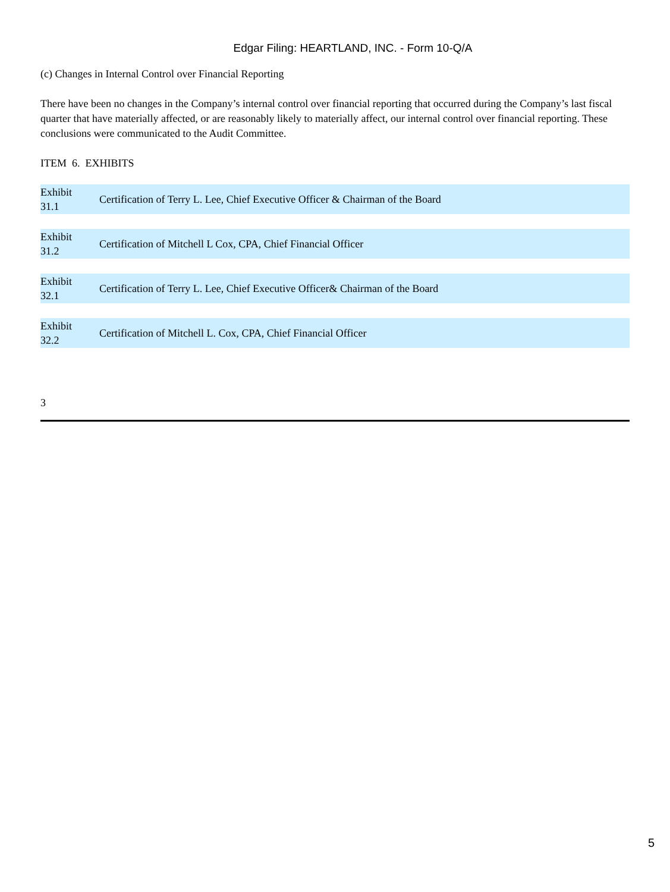Edgar Filing: HEARTLAND, INC. - Form 10-Q/A
(c) Changes in Internal Control over Financial Reporting
There have been no changes in the Company’s internal control over financial reporting that occurred during the Company’s last fiscal quarter that have materially affected, or are reasonably likely to materially affect, our internal control over financial reporting. These conclusions were communicated to the Audit Committee.
ITEM 6. EXHIBITS
| Exhibit 31.1 | Certification of Terry L. Lee, Chief Executive Officer & Chairman of the Board |
| Exhibit 31.2 | Certification of Mitchell L Cox, CPA, Chief Financial Officer |
| Exhibit 32.1 | Certification of Terry L. Lee, Chief Executive Officer& Chairman of the Board |
| Exhibit 32.2 | Certification of Mitchell L. Cox, CPA, Chief Financial Officer |
3
5